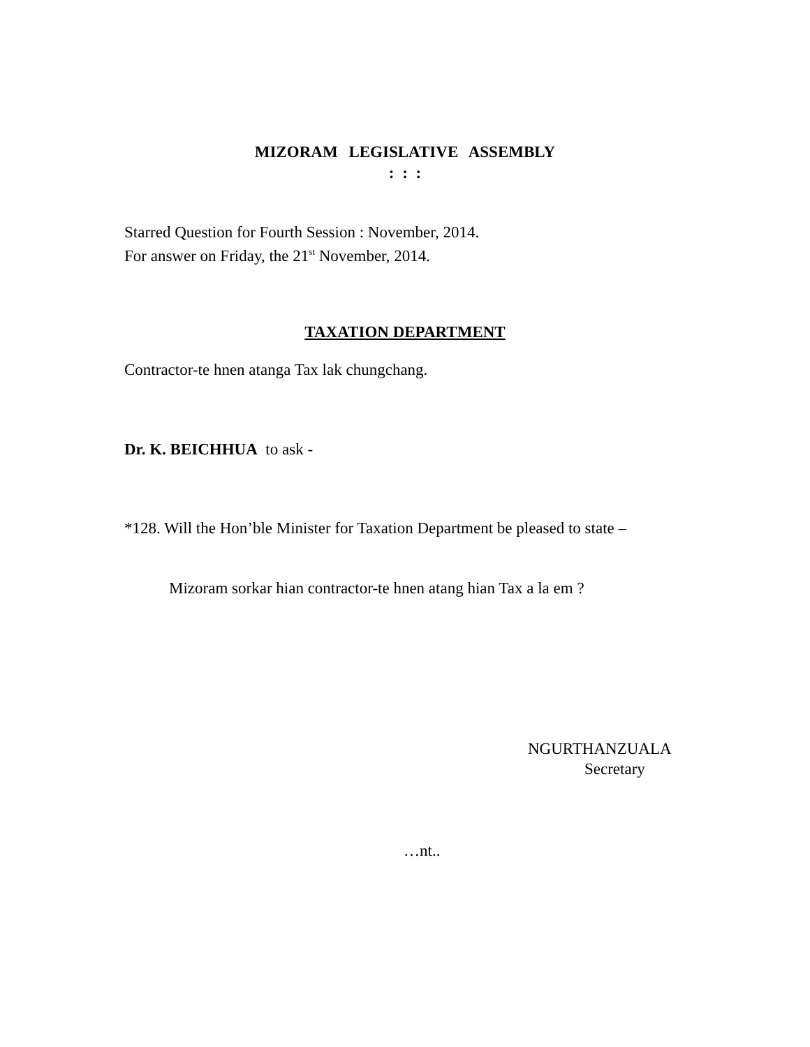MIZORAM LEGISLATIVE ASSEMBLY
: : :
Starred Question for Fourth Session : November, 2014.
For answer on Friday, the 21<sup>st</sup> November, 2014.
TAXATION DEPARTMENT
Contractor-te hnen atanga Tax lak chungchang.
Dr. K. BEICHHUA to ask -
*128. Will the Hon’ble Minister for Taxation Department be pleased to state –
Mizoram sorkar hian contractor-te hnen atang hian Tax a la em ?
NGURTHANZUALA
Secretary
…nt..